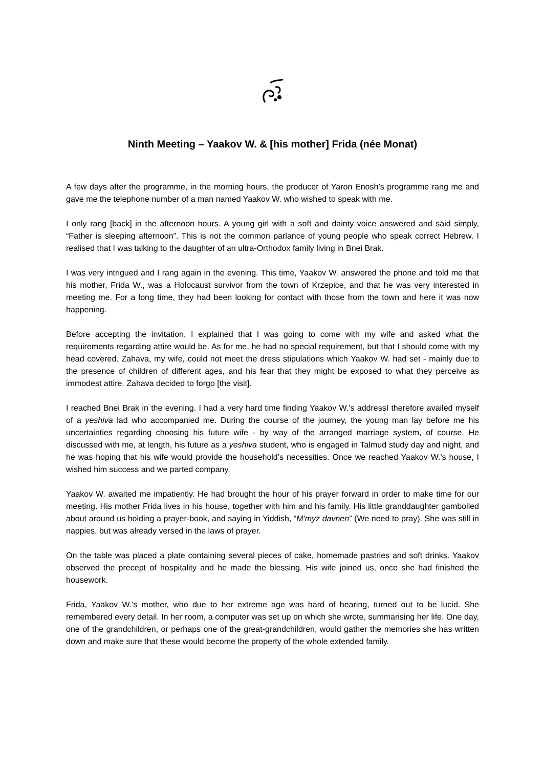Ninth Meeting – Yaakov W. & [his mother] Frida (née Monat)
A few days after the programme, in the morning hours, the producer of Yaron Enosh’s programme rang me and gave me the telephone number of a man named Yaakov W. who wished to speak with me.
I only rang [back] in the afternoon hours. A young girl with a soft and dainty voice answered and said simply, “Father is sleeping afternoon”. This is not the common parlance of young people who speak correct Hebrew. I realised that I was talking to the daughter of an ultra-Orthodox family living in Bnei Brak.
I was very intrigued and I rang again in the evening. This time, Yaakov W. answered the phone and told me that his mother, Frida W., was a Holocaust survivor from the town of Krzepice, and that he was very interested in meeting me. For a long time, they had been looking for contact with those from the town and here it was now happening.
Before accepting the invitation, I explained that I was going to come with my wife and asked what the requirements regarding attire would be. As for me, he had no special requirement, but that I should come with my head covered. Zahava, my wife, could not meet the dress stipulations which Yaakov W. had set - mainly due to the presence of children of different ages, and his fear that they might be exposed to what they perceive as immodest attire. Zahava decided to forgo [the visit].
I reached Bnei Brak in the evening. I had a very hard time finding Yaakov W.’s addressI therefore availed myself of a yeshiva lad who accompanied me. During the course of the journey, the young man lay before me his uncertainties regarding choosing his future wife - by way of the arranged marriage system, of course. He discussed with me, at length, his future as a yeshiva student, who is engaged in Talmud study day and night, and he was hoping that his wife would provide the household’s necessities. Once we reached Yaakov W.’s house, I wished him success and we parted company.
Yaakov W. awaited me impatiently. He had brought the hour of his prayer forward in order to make time for our meeting. His mother Frida lives in his house, together with him and his family. His little granddaughter gambolled about around us holding a prayer-book, and saying in Yiddish, “M'myz davnen” (We need to pray). She was still in nappies, but was already versed in the laws of prayer.
On the table was placed a plate containing several pieces of cake, homemade pastries and soft drinks. Yaakov observed the precept of hospitality and he made the blessing. His wife joined us, once she had finished the housework.
Frida, Yaakov W.’s mother, who due to her extreme age was hard of hearing, turned out to be lucid. She remembered every detail. In her room, a computer was set up on which she wrote, summarising her life. One day, one of the grandchildren, or perhaps one of the great-grandchildren, would gather the memories she has written down and make sure that these would become the property of the whole extended family.